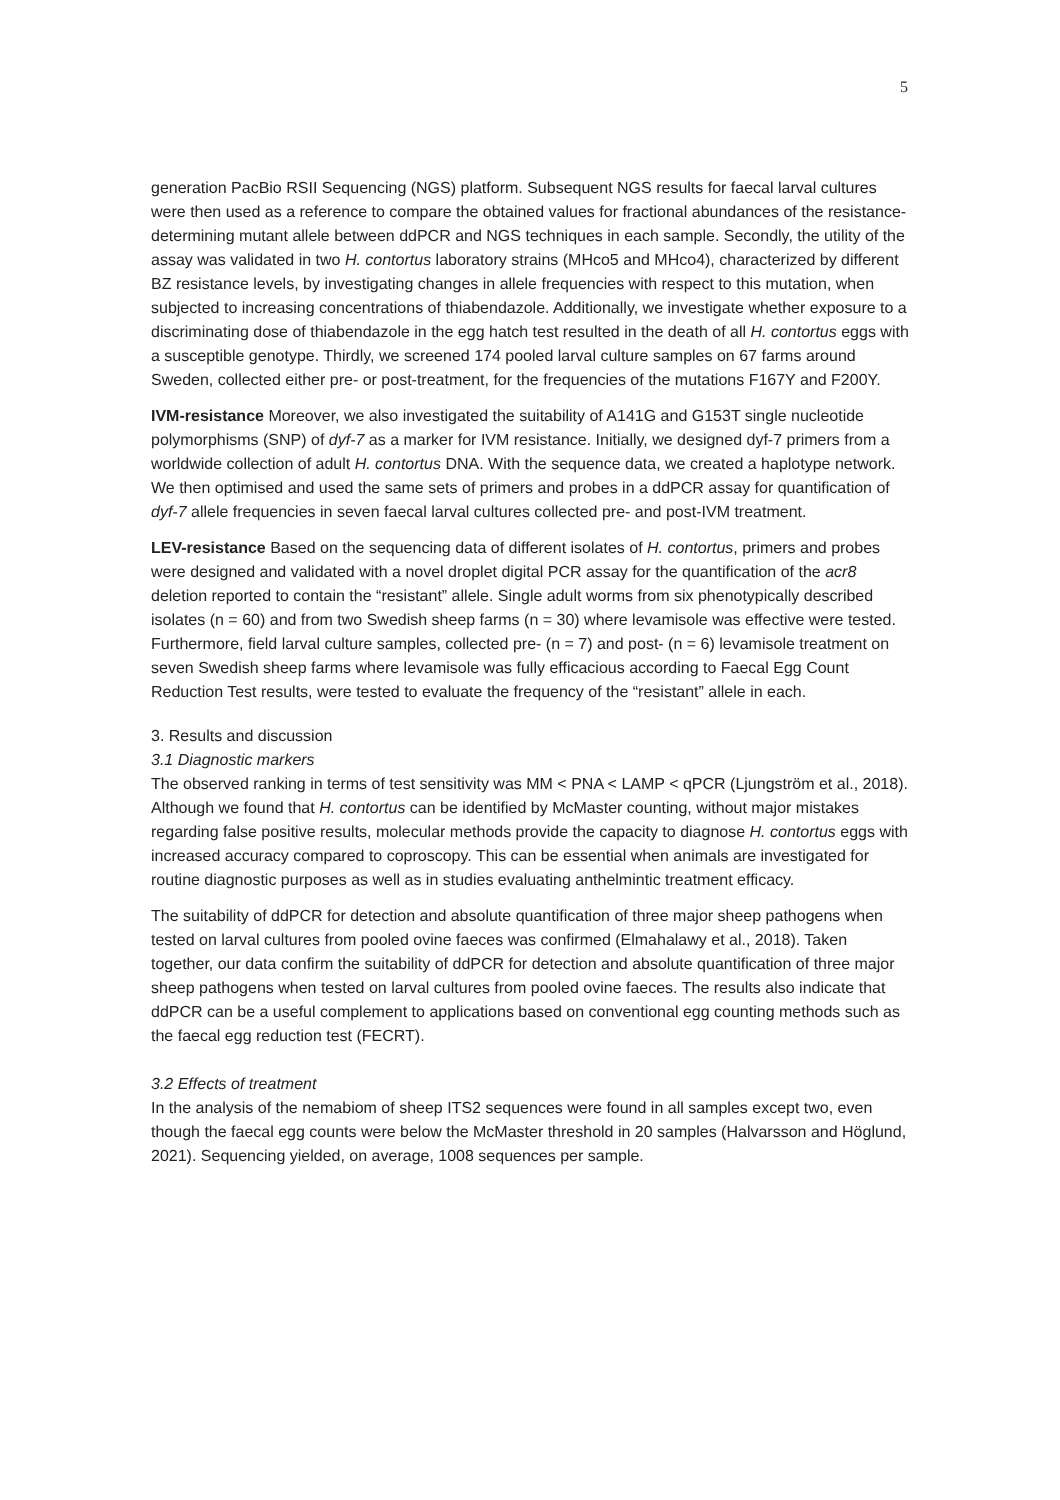5
generation PacBio RSII Sequencing (NGS) platform. Subsequent NGS results for faecal larval cultures were then used as a reference to compare the obtained values for fractional abundances of the resistance-determining mutant allele between ddPCR and NGS techniques in each sample. Secondly, the utility of the assay was validated in two H. contortus laboratory strains (MHco5 and MHco4), characterized by different BZ resistance levels, by investigating changes in allele frequencies with respect to this mutation, when subjected to increasing concentrations of thiabendazole. Additionally, we investigate whether exposure to a discriminating dose of thiabendazole in the egg hatch test resulted in the death of all H. contortus eggs with a susceptible genotype. Thirdly, we screened 174 pooled larval culture samples on 67 farms around Sweden, collected either pre- or post-treatment, for the frequencies of the mutations F167Y and F200Y.
IVM-resistance Moreover, we also investigated the suitability of A141G and G153T single nucleotide polymorphisms (SNP) of dyf-7 as a marker for IVM resistance. Initially, we designed dyf-7 primers from a worldwide collection of adult H. contortus DNA. With the sequence data, we created a haplotype network. We then optimised and used the same sets of primers and probes in a ddPCR assay for quantification of dyf-7 allele frequencies in seven faecal larval cultures collected pre- and post-IVM treatment.
LEV-resistance Based on the sequencing data of different isolates of H. contortus, primers and probes were designed and validated with a novel droplet digital PCR assay for the quantification of the acr8 deletion reported to contain the “resistant” allele. Single adult worms from six phenotypically described isolates (n = 60) and from two Swedish sheep farms (n = 30) where levamisole was effective were tested. Furthermore, field larval culture samples, collected pre- (n = 7) and post- (n = 6) levamisole treatment on seven Swedish sheep farms where levamisole was fully efficacious according to Faecal Egg Count Reduction Test results, were tested to evaluate the frequency of the “resistant” allele in each.
3. Results and discussion
3.1 Diagnostic markers
The observed ranking in terms of test sensitivity was MM < PNA < LAMP < qPCR (Ljungström et al., 2018). Although we found that H. contortus can be identified by McMaster counting, without major mistakes regarding false positive results, molecular methods provide the capacity to diagnose H. contortus eggs with increased accuracy compared to coproscopy. This can be essential when animals are investigated for routine diagnostic purposes as well as in studies evaluating anthelmintic treatment efficacy.
The suitability of ddPCR for detection and absolute quantification of three major sheep pathogens when tested on larval cultures from pooled ovine faeces was confirmed (Elmahalawy et al., 2018). Taken together, our data confirm the suitability of ddPCR for detection and absolute quantification of three major sheep pathogens when tested on larval cultures from pooled ovine faeces. The results also indicate that ddPCR can be a useful complement to applications based on conventional egg counting methods such as the faecal egg reduction test (FECRT).
3.2 Effects of treatment
In the analysis of the nemabiom of sheep ITS2 sequences were found in all samples except two, even though the faecal egg counts were below the McMaster threshold in 20 samples (Halvarsson and Höglund, 2021). Sequencing yielded, on average, 1008 sequences per sample.